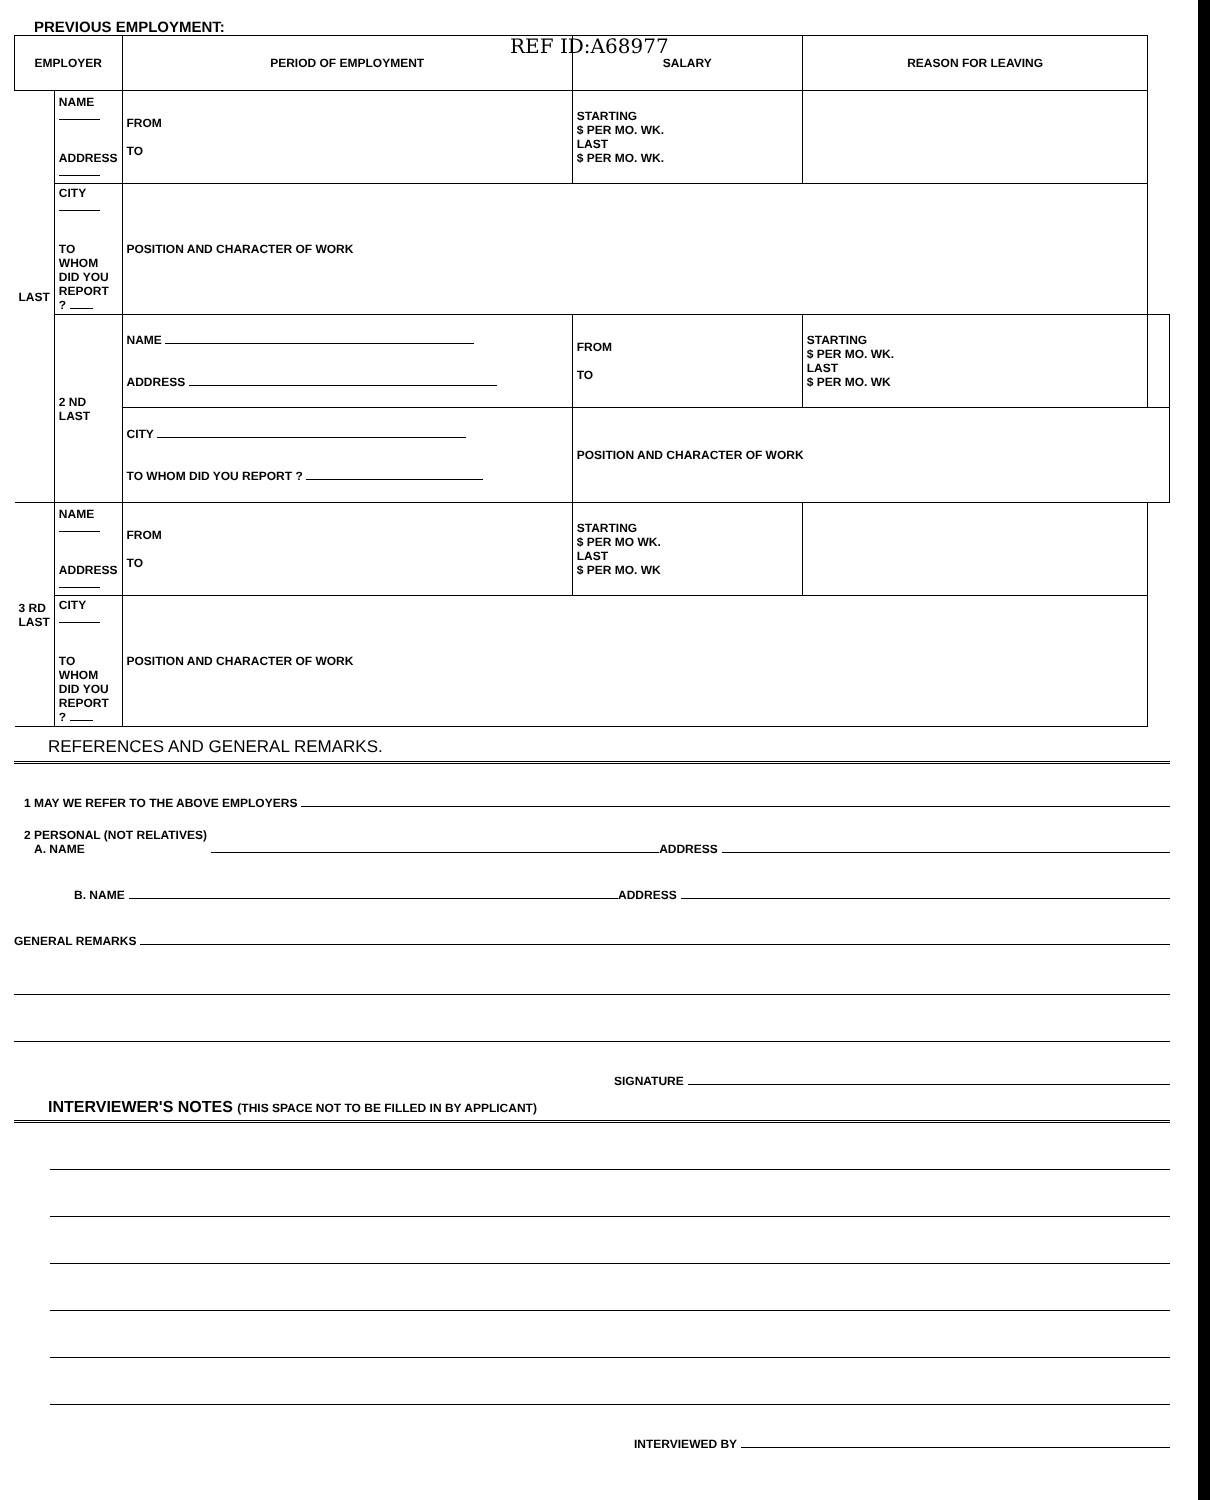PREVIOUS EMPLOYMENT:
REF ID:A68977
| EMPLOYER | | PERIOD OF EMPLOYMENT | SALARY | REASON FOR LEAVING | |
| --- | --- | --- | --- | --- | --- |
| LAST | NAME ADDRESS | FROM TO | STARTING $ PER MO. WK. LAST $ PER MO. WK. | | |
| | CITY TO WHOM DID YOU REPORT ? | POSITION AND CHARACTER OF WORK | | | |
| | 2 ND LAST | NAME ADDRESS | FROM TO | STARTING $ PER MO. WK. LAST $ PER MO. WK | |
| | | CITY TO WHOM DID YOU REPORT ? | POSITION AND CHARACTER OF WORK | | |
| 3 RD LAST | NAME ADDRESS | FROM TO | STARTING $ PER MO WK. LAST $ PER MO. WK | | |
| | CITY TO WHOM DID YOU REPORT ? | POSITION AND CHARACTER OF WORK | | | |
REFERENCES AND GENERAL REMARKS.
1 MAY WE REFER TO THE ABOVE EMPLOYERS
2 PERSONAL (NOT RELATIVES)
A. NAME ADDRESS
B. NAME ADDRESS
GENERAL REMARKS
SIGNATURE
INTERVIEWER'S NOTES (THIS SPACE NOT TO BE FILLED IN BY APPLICANT)
INTERVIEWED BY